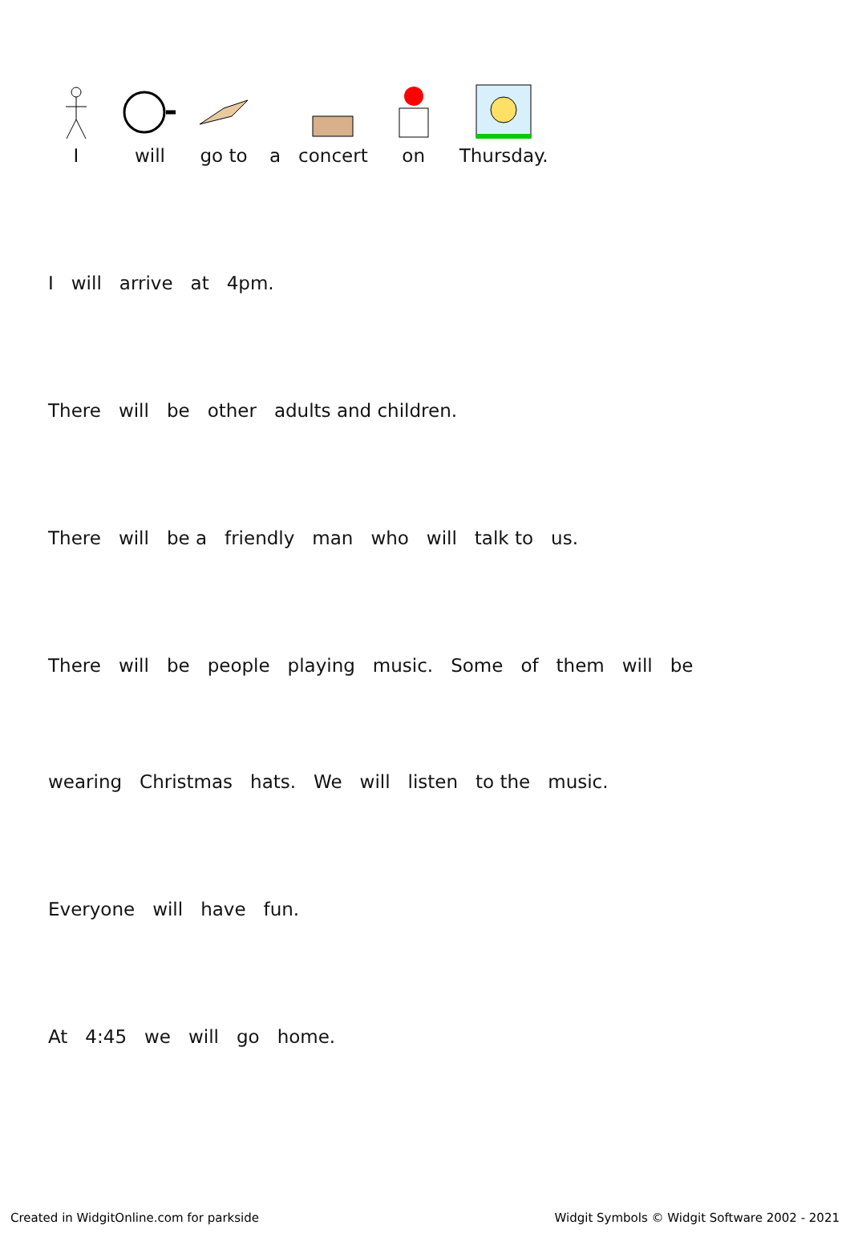I
will
go to
a
concert
on
Thursday.
I
will
arrive
at
4pm.
There
will
be
other
adults and children.
There
will
be a
friendly
man
who
will
talk to
us.
There
will
be
people
playing
music.
Some
of
them
will
be
wearing
Christmas
hats.
We
will
listen
to the
music.
Everyone
will
have
fun.
At
4:45
we
will
go
home.
Created in WidgitOnline.com for parkside Widgit Symbols © Widgit Software 2002 - 2021